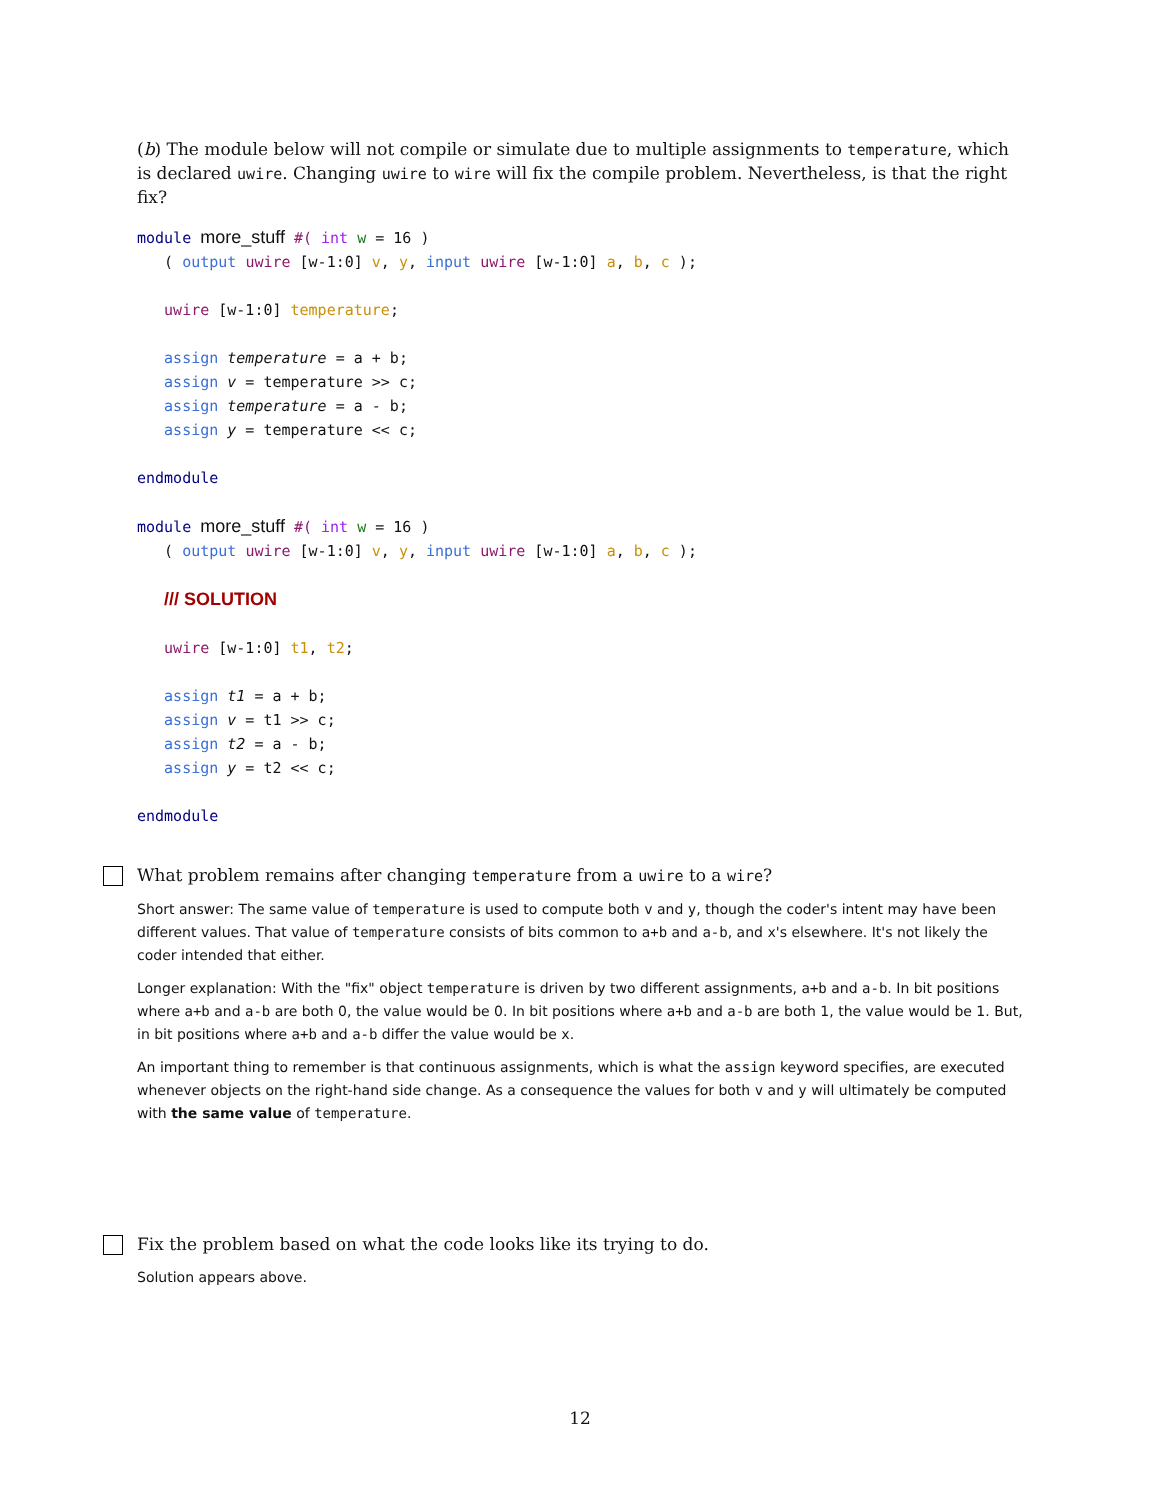(b) The module below will not compile or simulate due to multiple assignments to temperature, which is declared uwire. Changing uwire to wire will fix the compile problem. Nevertheless, is that the right fix?
module more_stuff #( int w = 16 )
   ( output uwire [w-1:0] v, y, input uwire [w-1:0] a, b, c );

   uwire [w-1:0] temperature;

   assign temperature = a + b;
   assign v = temperature >> c;
   assign temperature = a - b;
   assign y = temperature << c;

endmodule

module more_stuff #( int w = 16 )
   ( output uwire [w-1:0] v, y, input uwire [w-1:0] a, b, c );

   /// SOLUTION

   uwire [w-1:0] t1, t2;

   assign t1 = a + b;
   assign v = t1 >> c;
   assign t2 = a - b;
   assign y = t2 << c;

endmodule
What problem remains after changing temperature from a uwire to a wire?
Short answer: The same value of temperature is used to compute both v and y, though the coder's intent may have been different values. That value of temperature consists of bits common to a+b and a-b, and x's elsewhere. It's not likely the coder intended that either.
Longer explanation: With the "fix" object temperature is driven by two different assignments, a+b and a-b. In bit positions where a+b and a-b are both 0, the value would be 0. In bit positions where a+b and a-b are both 1, the value would be 1. But, in bit positions where a+b and a-b differ the value would be x.
An important thing to remember is that continuous assignments, which is what the assign keyword specifies, are executed whenever objects on the right-hand side change. As a consequence the values for both v and y will ultimately be computed with the same value of temperature.
Fix the problem based on what the code looks like its trying to do.
Solution appears above.
12